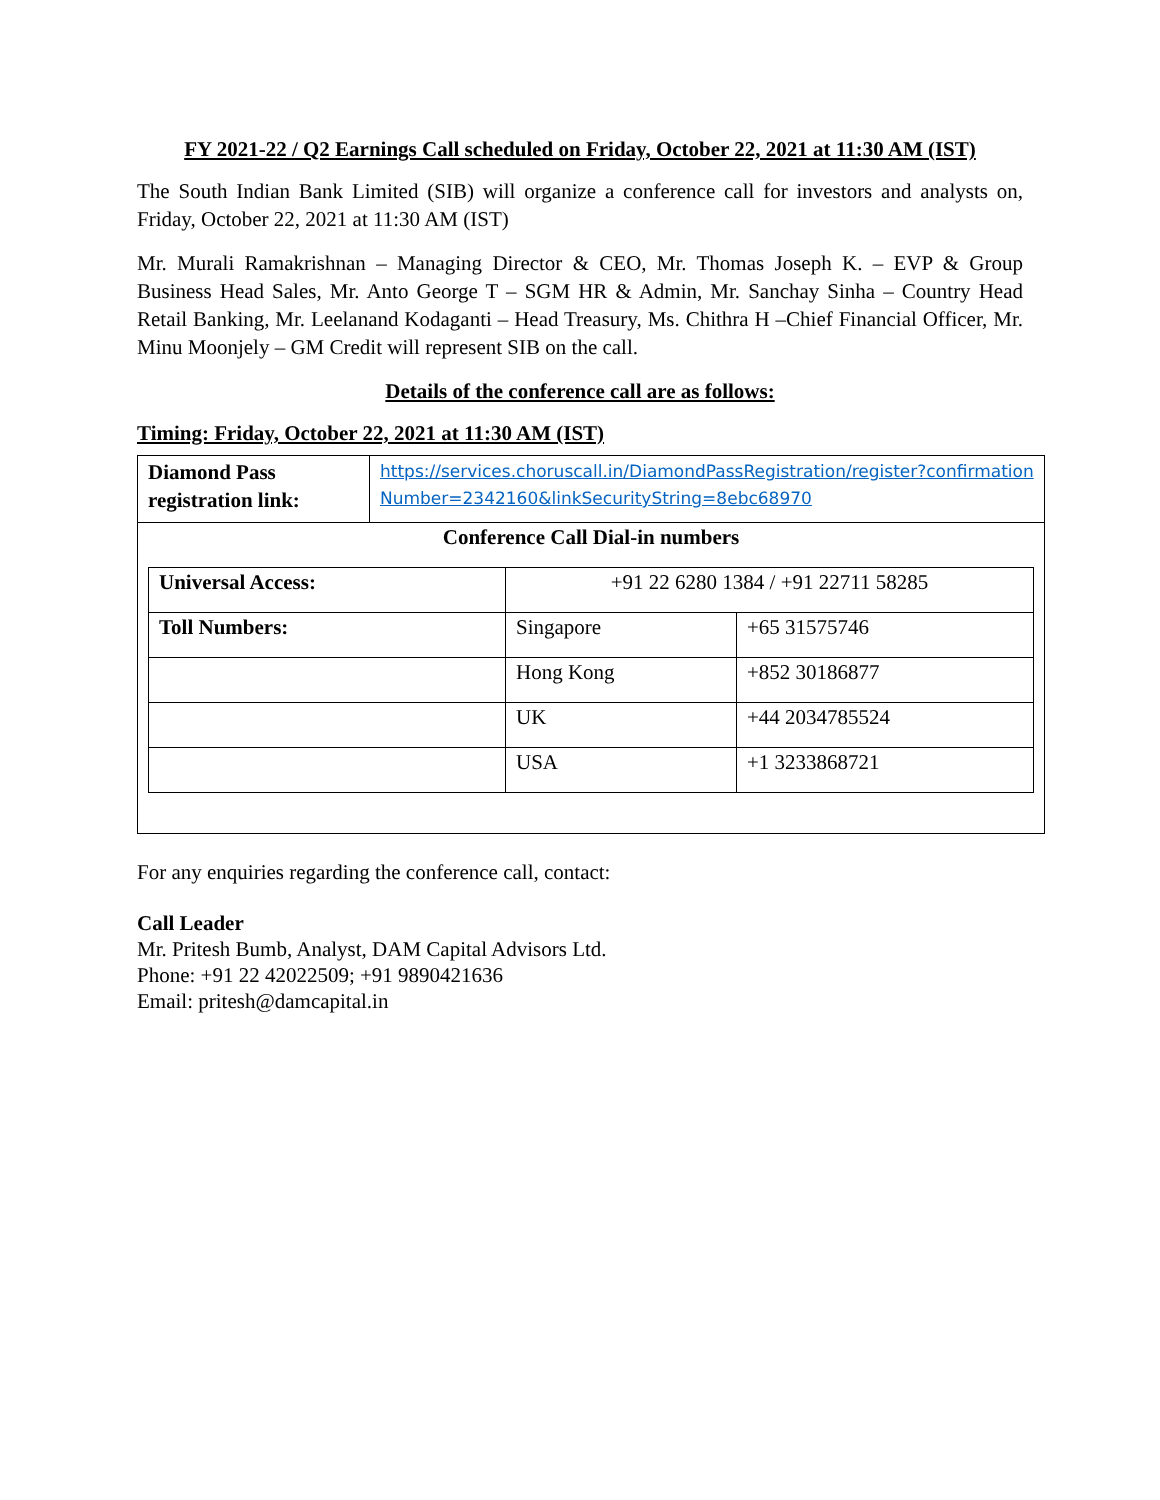FY 2021-22 / Q2 Earnings Call scheduled on Friday, October 22, 2021 at 11:30 AM (IST)
The South Indian Bank Limited (SIB) will organize a conference call for investors and analysts on, Friday, October 22, 2021 at 11:30 AM (IST)
Mr. Murali Ramakrishnan – Managing Director & CEO, Mr. Thomas Joseph K. – EVP & Group Business Head Sales, Mr. Anto George T – SGM HR & Admin, Mr. Sanchay Sinha – Country Head Retail Banking, Mr. Leelanand Kodaganti – Head Treasury, Ms. Chithra H –Chief Financial Officer, Mr. Minu Moonjely – GM Credit will represent SIB on the call.
Details of the conference call are as follows:
Timing: Friday, October 22, 2021 at 11:30 AM (IST)
Diamond Pass registration link:
https://services.choruscall.in/DiamondPassRegistration/register?confirmationNumber=2342160&linkSecurityString=8ebc68970
Conference Call Dial-in numbers
| Universal Access: | +91 22 6280 1384 / +91 22711 58285 | |
| Toll Numbers: | Singapore | +65 31575746 |
| | Hong Kong | +852 30186877 |
| | UK | +44 2034785524 |
| | USA | +1 3233868721 |
For any enquiries regarding the conference call, contact:
Call Leader
Mr. Pritesh Bumb, Analyst, DAM Capital Advisors Ltd.
Phone: +91 22 42022509; +91 9890421636
Email: pritesh@damcapital.in